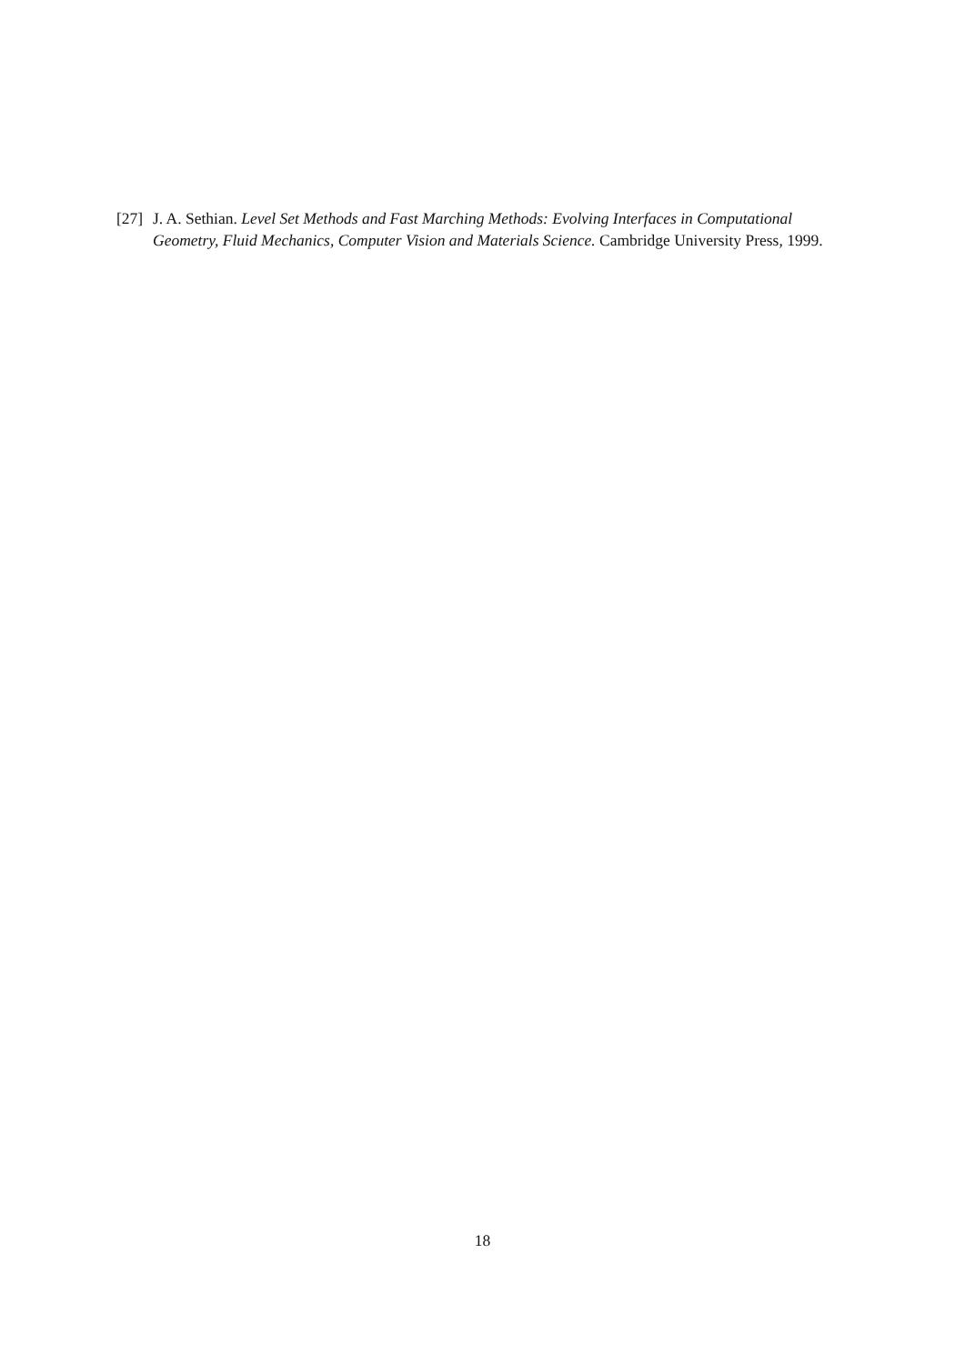[27] J. A. Sethian. Level Set Methods and Fast Marching Methods: Evolving Interfaces in Computational Geometry, Fluid Mechanics, Computer Vision and Materials Science. Cambridge University Press, 1999.
18